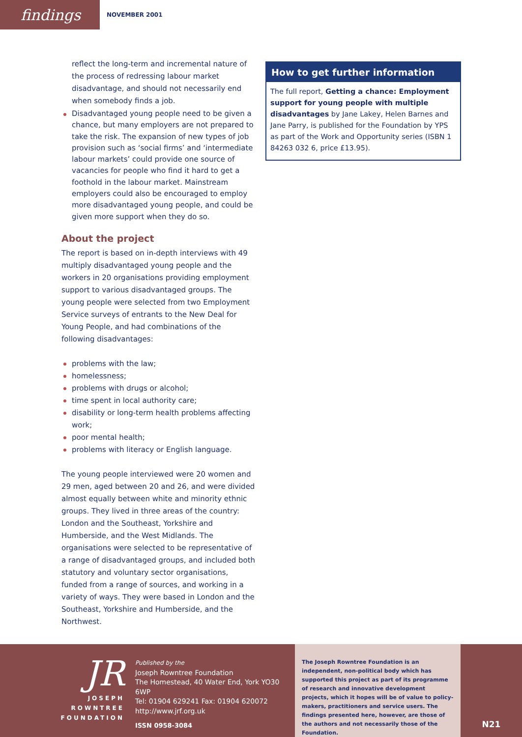findings
NOVEMBER 2001
reflect the long-term and incremental nature of the process of redressing labour market disadvantage, and should not necessarily end when somebody finds a job.
Disadvantaged young people need to be given a chance, but many employers are not prepared to take the risk. The expansion of new types of job provision such as ‘social firms’ and ‘intermediate labour markets’ could provide one source of vacancies for people who find it hard to get a foothold in the labour market. Mainstream employers could also be encouraged to employ more disadvantaged young people, and could be given more support when they do so.
About the project
The report is based on in-depth interviews with 49 multiply disadvantaged young people and the workers in 20 organisations providing employment support to various disadvantaged groups. The young people were selected from two Employment Service surveys of entrants to the New Deal for Young People, and had combinations of the following disadvantages:
problems with the law;
homelessness;
problems with drugs or alcohol;
time spent in local authority care;
disability or long-term health problems affecting work;
poor mental health;
problems with literacy or English language.
The young people interviewed were 20 women and 29 men, aged between 20 and 26, and were divided almost equally between white and minority ethnic groups. They lived in three areas of the country: London and the Southeast, Yorkshire and Humberside, and the West Midlands. The organisations were selected to be representative of a range of disadvantaged groups, and included both statutory and voluntary sector organisations, funded from a range of sources, and working in a variety of ways. They were based in London and the Southeast, Yorkshire and Humberside, and the Northwest.
How to get further information
The full report, Getting a chance: Employment support for young people with multiple disadvantages by Jane Lakey, Helen Barnes and Jane Parry, is published for the Foundation by YPS as part of the Work and Opportunity series (ISBN 1 84263 032 6, price £13.95).
JR
JOSEPH
ROWNTREE
FOUNDATION
Published by the
Joseph Rowntree Foundation
The Homestead, 40 Water End, York YO30 6WP
Tel: 01904 629241 Fax: 01904 620072
http://www.jrf.org.uk
ISSN 0958-3084
The Joseph Rowntree Foundation is an independent, non-political body which has supported this project as part of its programme of research and innovative development projects, which it hopes will be of value to policy-makers, practitioners and service users. The findings presented here, however, are those of the authors and not necessarily those of the Foundation.
N21